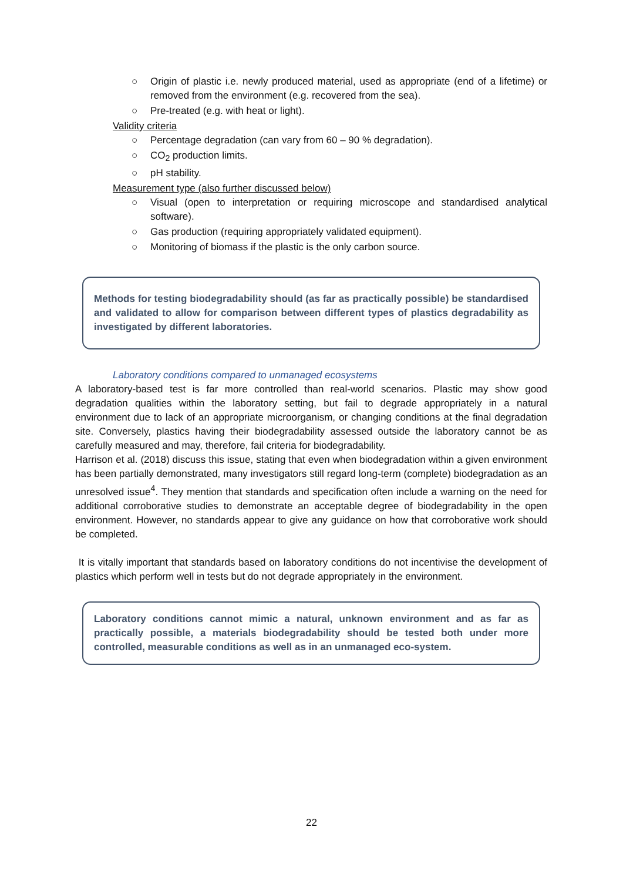○ Origin of plastic i.e. newly produced material, used as appropriate (end of a lifetime) or removed from the environment (e.g. recovered from the sea).
○ Pre-treated (e.g. with heat or light).
Validity criteria
○ Percentage degradation (can vary from 60 – 90 % degradation).
○ CO<sub>2</sub> production limits.
○ pH stability.
Measurement type (also further discussed below)
○ Visual (open to interpretation or requiring microscope and standardised analytical software).
○ Gas production (requiring appropriately validated equipment).
○ Monitoring of biomass if the plastic is the only carbon source.
Methods for testing biodegradability should (as far as practically possible) be standardised and validated to allow for comparison between different types of plastics degradability as investigated by different laboratories.
Laboratory conditions compared to unmanaged ecosystems
A laboratory-based test is far more controlled than real-world scenarios. Plastic may show good degradation qualities within the laboratory setting, but fail to degrade appropriately in a natural environment due to lack of an appropriate microorganism, or changing conditions at the final degradation site. Conversely, plastics having their biodegradability assessed outside the laboratory cannot be as carefully measured and may, therefore, fail criteria for biodegradability.
Harrison et al. (2018) discuss this issue, stating that even when biodegradation within a given environment has been partially demonstrated, many investigators still regard long-term (complete) biodegradation as an unresolved issue<sup>4</sup>. They mention that standards and specification often include a warning on the need for additional corroborative studies to demonstrate an acceptable degree of biodegradability in the open environment. However, no standards appear to give any guidance on how that corroborative work should be completed.
It is vitally important that standards based on laboratory conditions do not incentivise the development of plastics which perform well in tests but do not degrade appropriately in the environment.
Laboratory conditions cannot mimic a natural, unknown environment and as far as practically possible, a materials biodegradability should be tested both under more controlled, measurable conditions as well as in an unmanaged eco-system.
22